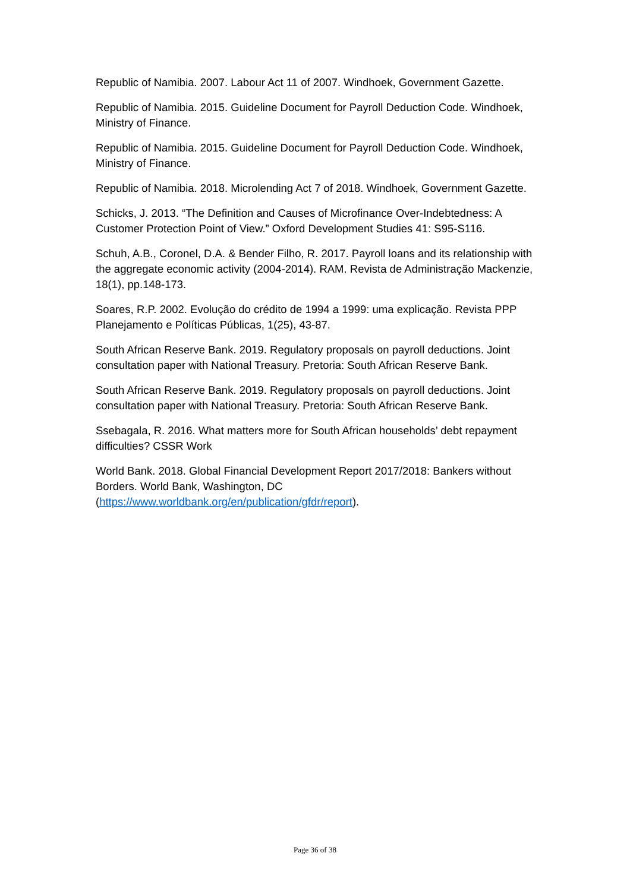Republic of Namibia. 2007. Labour Act 11 of 2007. Windhoek, Government Gazette.
Republic of Namibia. 2015. Guideline Document for Payroll Deduction Code. Windhoek, Ministry of Finance.
Republic of Namibia. 2015. Guideline Document for Payroll Deduction Code. Windhoek, Ministry of Finance.
Republic of Namibia. 2018. Microlending Act 7 of 2018. Windhoek, Government Gazette.
Schicks, J. 2013. “The Definition and Causes of Microfinance Over-Indebtedness: A Customer Protection Point of View.” Oxford Development Studies 41: S95-S116.
Schuh, A.B., Coronel, D.A. & Bender Filho, R. 2017. Payroll loans and its relationship with the aggregate economic activity (2004-2014). RAM. Revista de Administração Mackenzie, 18(1), pp.148-173.
Soares, R.P. 2002. Evolução do crédito de 1994 a 1999: uma explicação. Revista PPP Planejamento e Políticas Públicas, 1(25), 43-87.
South African Reserve Bank. 2019. Regulatory proposals on payroll deductions. Joint consultation paper with National Treasury. Pretoria: South African Reserve Bank.
South African Reserve Bank. 2019. Regulatory proposals on payroll deductions. Joint consultation paper with National Treasury. Pretoria: South African Reserve Bank.
Ssebagala, R. 2016. What matters more for South African households’ debt repayment difficulties? CSSR Work
World Bank. 2018. Global Financial Development Report 2017/2018: Bankers without Borders. World Bank, Washington, DC (https://www.worldbank.org/en/publication/gfdr/report).
Page 36 of 38